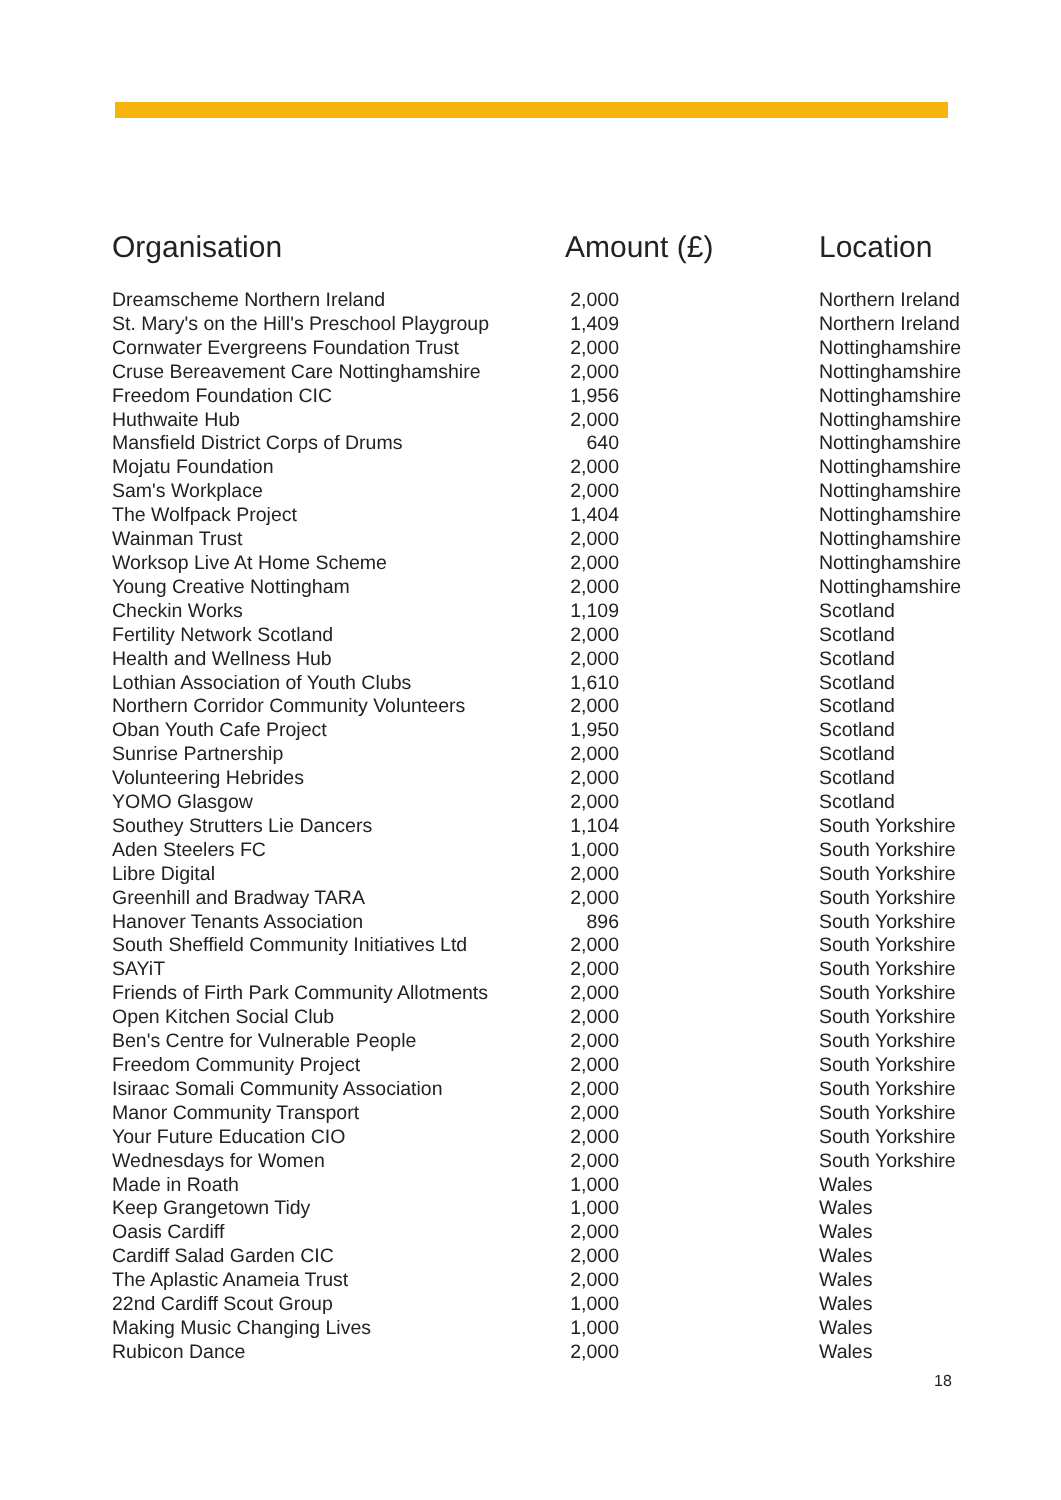| Organisation | Amount (£) | Location |
| --- | --- | --- |
| Dreamscheme Northern Ireland | 2,000 | Northern Ireland |
| St. Mary's on the Hill's Preschool Playgroup | 1,409 | Northern Ireland |
| Cornwater Evergreens Foundation Trust | 2,000 | Nottinghamshire |
| Cruse Bereavement Care Nottinghamshire | 2,000 | Nottinghamshire |
| Freedom Foundation CIC | 1,956 | Nottinghamshire |
| Huthwaite Hub | 2,000 | Nottinghamshire |
| Mansfield District Corps of Drums | 640 | Nottinghamshire |
| Mojatu Foundation | 2,000 | Nottinghamshire |
| Sam's Workplace | 2,000 | Nottinghamshire |
| The Wolfpack Project | 1,404 | Nottinghamshire |
| Wainman Trust | 2,000 | Nottinghamshire |
| Worksop Live At Home Scheme | 2,000 | Nottinghamshire |
| Young Creative Nottingham | 2,000 | Nottinghamshire |
| Checkin Works | 1,109 | Scotland |
| Fertility Network Scotland | 2,000 | Scotland |
| Health and Wellness Hub | 2,000 | Scotland |
| Lothian Association of Youth Clubs | 1,610 | Scotland |
| Northern Corridor Community Volunteers | 2,000 | Scotland |
| Oban Youth Cafe Project | 1,950 | Scotland |
| Sunrise Partnership | 2,000 | Scotland |
| Volunteering Hebrides | 2,000 | Scotland |
| YOMO Glasgow | 2,000 | Scotland |
| Southey Strutters Lie Dancers | 1,104 | South Yorkshire |
| Aden Steelers FC | 1,000 | South Yorkshire |
| Libre Digital | 2,000 | South Yorkshire |
| Greenhill and Bradway TARA | 2,000 | South Yorkshire |
| Hanover Tenants Association | 896 | South Yorkshire |
| South Sheffield Community Initiatives Ltd | 2,000 | South Yorkshire |
| SAYiT | 2,000 | South Yorkshire |
| Friends of Firth Park Community Allotments | 2,000 | South Yorkshire |
| Open Kitchen Social Club | 2,000 | South Yorkshire |
| Ben's Centre for Vulnerable People | 2,000 | South Yorkshire |
| Freedom Community Project | 2,000 | South Yorkshire |
| Isiraac Somali Community Association | 2,000 | South Yorkshire |
| Manor Community Transport | 2,000 | South Yorkshire |
| Your Future Education CIO | 2,000 | South Yorkshire |
| Wednesdays for Women | 2,000 | South Yorkshire |
| Made in Roath | 1,000 | Wales |
| Keep Grangetown Tidy | 1,000 | Wales |
| Oasis Cardiff | 2,000 | Wales |
| Cardiff Salad Garden CIC | 2,000 | Wales |
| The Aplastic Anameia Trust | 2,000 | Wales |
| 22nd Cardiff Scout Group | 1,000 | Wales |
| Making Music Changing Lives | 1,000 | Wales |
| Rubicon Dance | 2,000 | Wales |
18